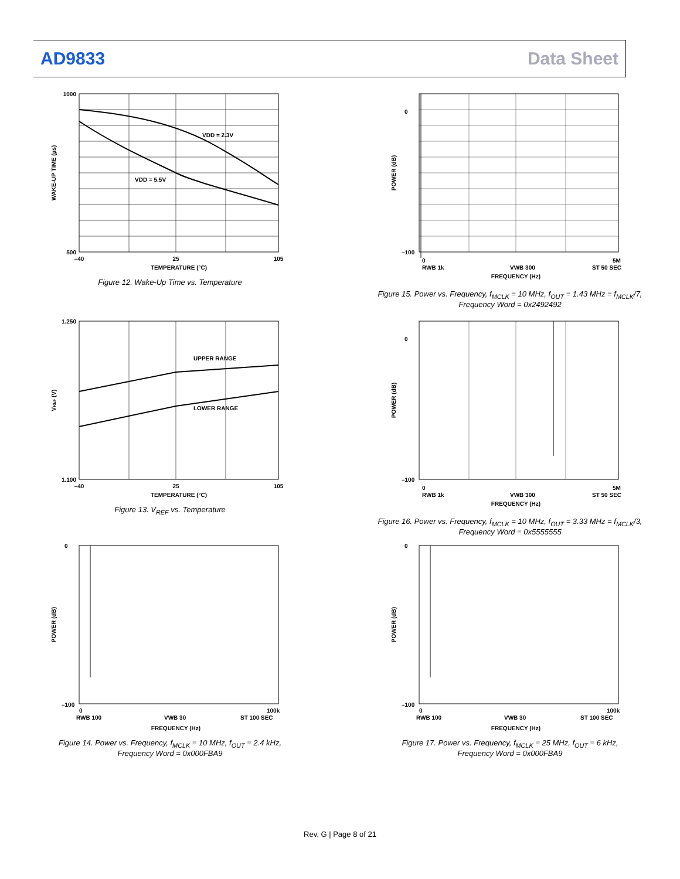AD9833 Data Sheet
VDD = 2.3V
VDD = 5.5V
1000
500
–40
25
105
TEMPERATURE (°C)
WAKE-UP TIME (µs)
Figure 12. Wake-Up Time vs. Temperature
0
–100
0
5M
RWB 1k
VWB 300
ST 50 SEC
FREQUENCY (Hz)
POWER (dB)
Figure 15. Power vs. Frequency, f<sub>MCLK</sub> = 10 MHz, f<sub>OUT</sub> = 1.43 MHz = f<sub>MCLK</sub>/7,
Frequency Word = 0x2492492
UPPER RANGE
LOWER RANGE
1.250
1.100
–40
25
105
TEMPERATURE (°C)
VREF (V)
Figure 13. V<sub>REF</sub> vs. Temperature
0
–100
0
5M
RWB 1k
VWB 300
ST 50 SEC
FREQUENCY (Hz)
POWER (dB)
Figure 16. Power vs. Frequency, f<sub>MCLK</sub> = 10 MHz, f<sub>OUT</sub> = 3.33 MHz = f<sub>MCLK</sub>/3,
Frequency Word = 0x5555555
0
–100
0
100k
RWB 100
VWB 30
ST 100 SEC
FREQUENCY (Hz)
POWER (dB)
Figure 14. Power vs. Frequency, f<sub>MCLK</sub> = 10 MHz, f<sub>OUT</sub> = 2.4 kHz,
Frequency Word = 0x000FBA9
0
–100
0
100k
RWB 100
VWB 30
ST 100 SEC
FREQUENCY (Hz)
POWER (dB)
Figure 17. Power vs. Frequency, f<sub>MCLK</sub> = 25 MHz, f<sub>OUT</sub> = 6 kHz,
Frequency Word = 0x000FBA9
Rev. G | Page 8 of 21